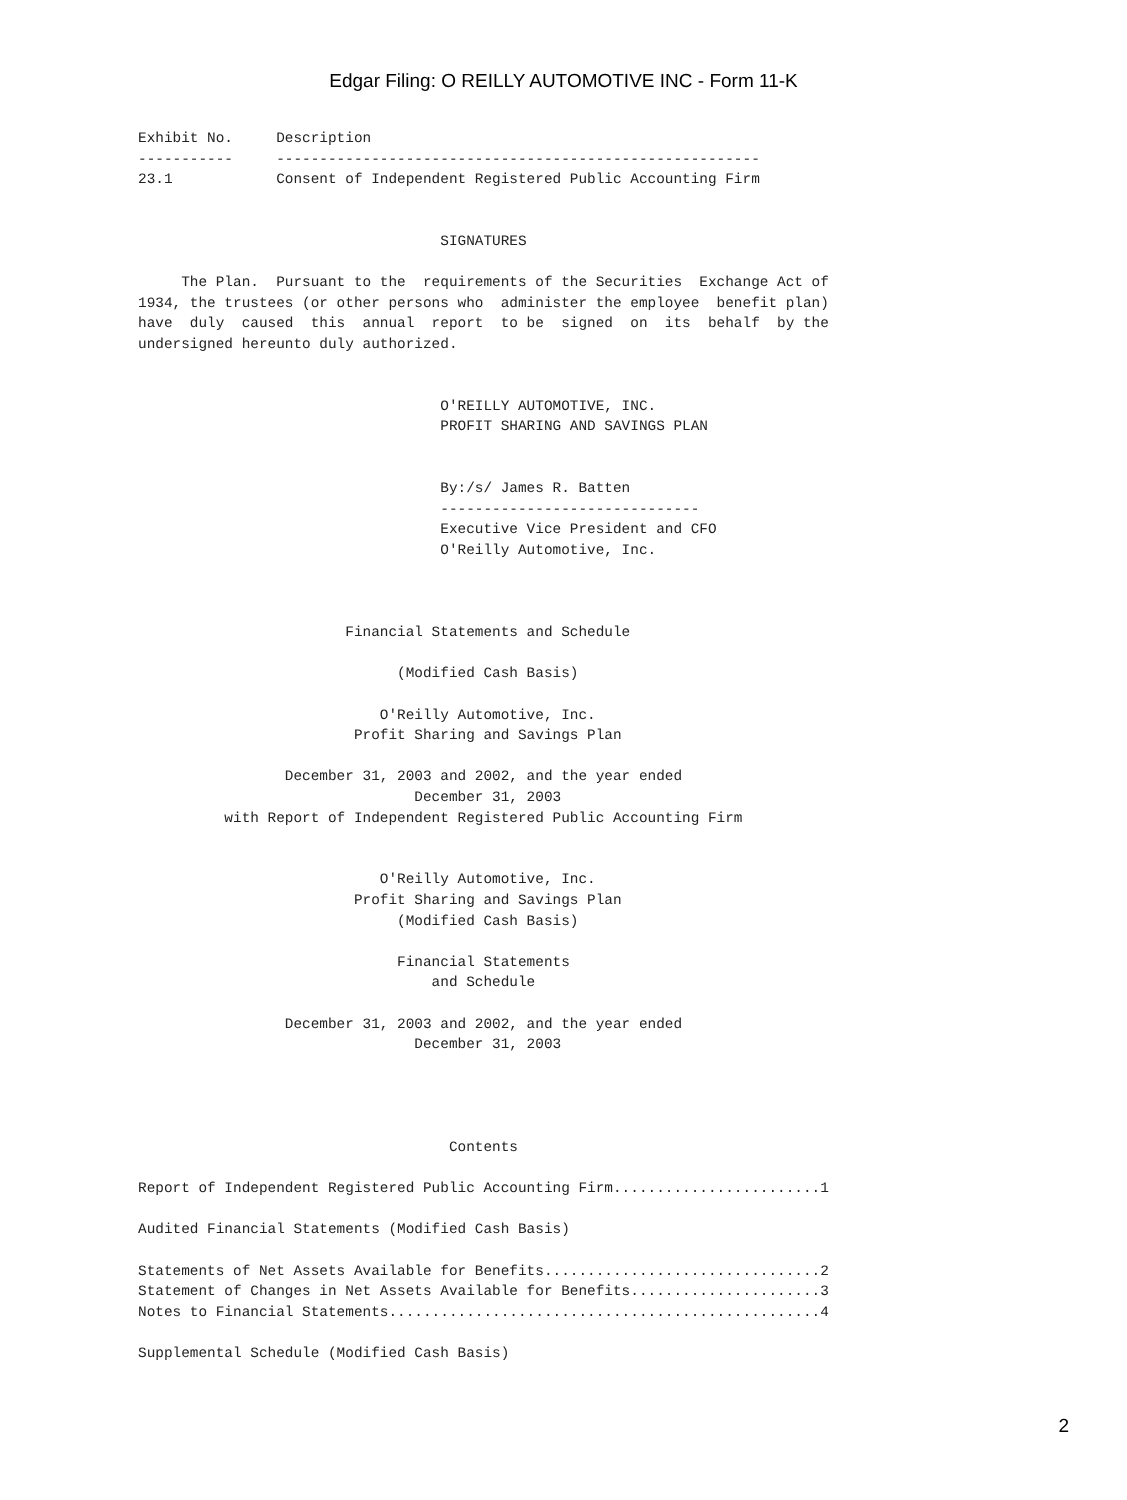Edgar Filing: O REILLY AUTOMOTIVE INC - Form 11-K
Exhibit No.     Description
-----------     --------------------------------------------------------
23.1            Consent of Independent Registered Public Accounting Firm


                                   SIGNATURES

     The Plan.  Pursuant to the  requirements of the Securities  Exchange Act of
1934, the trustees (or other persons who  administer the employee  benefit plan)
have  duly  caused  this  annual  report  to be  signed  on  its  behalf  by the
undersigned hereunto duly authorized.


                                   O'REILLY AUTOMOTIVE, INC.
                                   PROFIT SHARING AND SAVINGS PLAN


                                   By:/s/ James R. Batten
                                   ------------------------------
                                   Executive Vice President and CFO
                                   O'Reilly Automotive, Inc.



                        Financial Statements and Schedule

                              (Modified Cash Basis)

                            O'Reilly Automotive, Inc.
                         Profit Sharing and Savings Plan

                 December 31, 2003 and 2002, and the year ended
                                December 31, 2003
          with Report of Independent Registered Public Accounting Firm


                            O'Reilly Automotive, Inc.
                         Profit Sharing and Savings Plan
                              (Modified Cash Basis)

                              Financial Statements
                                  and Schedule

                 December 31, 2003 and 2002, and the year ended
                                December 31, 2003




                                    Contents

Report of Independent Registered Public Accounting Firm........................1

Audited Financial Statements (Modified Cash Basis)

Statements of Net Assets Available for Benefits................................2
Statement of Changes in Net Assets Available for Benefits......................3
Notes to Financial Statements..................................................4

Supplemental Schedule (Modified Cash Basis)
2